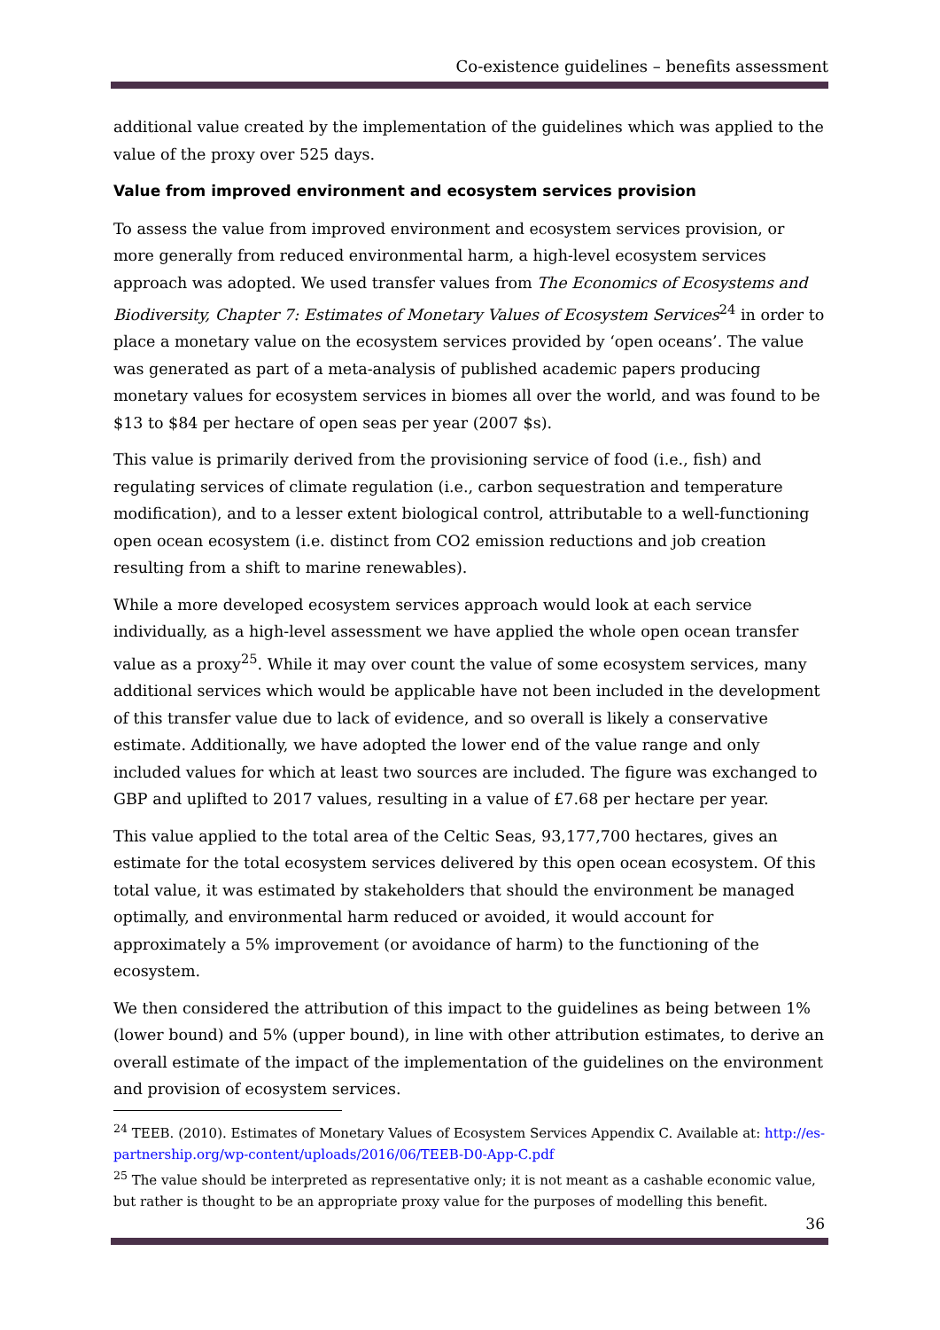Co-existence guidelines – benefits assessment
additional value created by the implementation of the guidelines which was applied to the value of the proxy over 525 days.
Value from improved environment and ecosystem services provision
To assess the value from improved environment and ecosystem services provision, or more generally from reduced environmental harm, a high-level ecosystem services approach was adopted. We used transfer values from The Economics of Ecosystems and Biodiversity, Chapter 7: Estimates of Monetary Values of Ecosystem Services<sup>24</sup> in order to place a monetary value on the ecosystem services provided by ‘open oceans’. The value was generated as part of a meta-analysis of published academic papers producing monetary values for ecosystem services in biomes all over the world, and was found to be $13 to $84 per hectare of open seas per year (2007 $s).
This value is primarily derived from the provisioning service of food (i.e., fish) and regulating services of climate regulation (i.e., carbon sequestration and temperature modification), and to a lesser extent biological control, attributable to a well-functioning open ocean ecosystem (i.e. distinct from CO2 emission reductions and job creation resulting from a shift to marine renewables).
While a more developed ecosystem services approach would look at each service individually, as a high-level assessment we have applied the whole open ocean transfer value as a proxy<sup>25</sup>. While it may over count the value of some ecosystem services, many additional services which would be applicable have not been included in the development of this transfer value due to lack of evidence, and so overall is likely a conservative estimate. Additionally, we have adopted the lower end of the value range and only included values for which at least two sources are included. The figure was exchanged to GBP and uplifted to 2017 values, resulting in a value of £7.68 per hectare per year.
This value applied to the total area of the Celtic Seas, 93,177,700 hectares, gives an estimate for the total ecosystem services delivered by this open ocean ecosystem. Of this total value, it was estimated by stakeholders that should the environment be managed optimally, and environmental harm reduced or avoided, it would account for approximately a 5% improvement (or avoidance of harm) to the functioning of the ecosystem.
We then considered the attribution of this impact to the guidelines as being between 1% (lower bound) and 5% (upper bound), in line with other attribution estimates, to derive an overall estimate of the impact of the implementation of the guidelines on the environment and provision of ecosystem services.
<sup>24</sup> TEEB. (2010). Estimates of Monetary Values of Ecosystem Services Appendix C. Available at: http://es-partnership.org/wp-content/uploads/2016/06/TEEB-D0-App-C.pdf
<sup>25</sup> The value should be interpreted as representative only; it is not meant as a cashable economic value, but rather is thought to be an appropriate proxy value for the purposes of modelling this benefit.
36